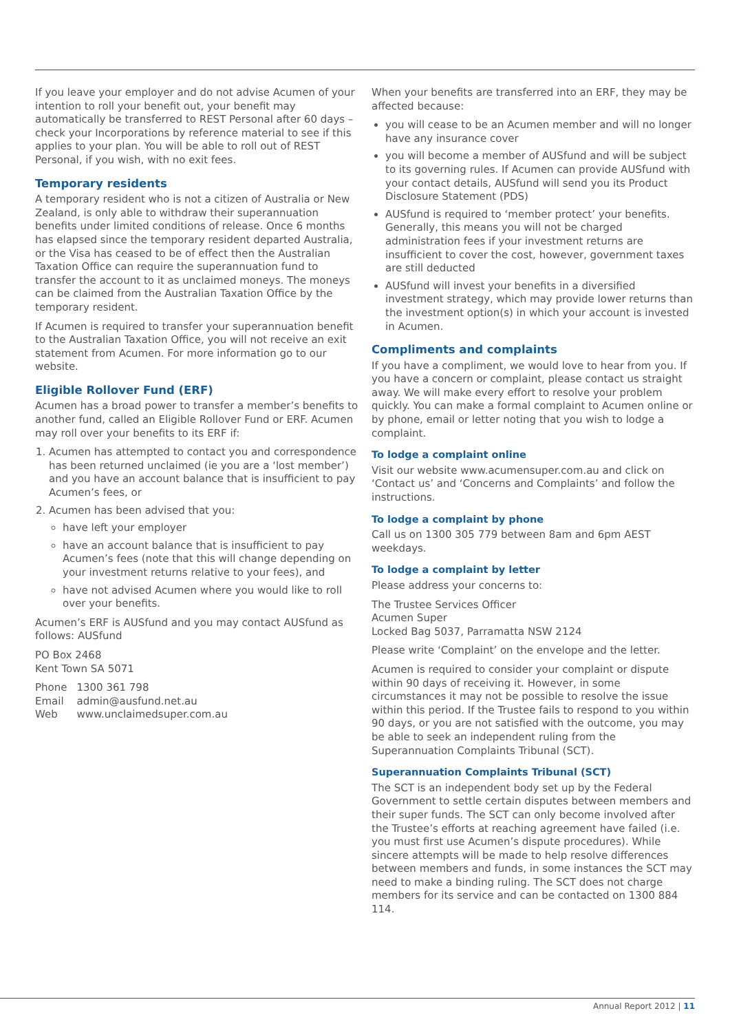If you leave your employer and do not advise Acumen of your intention to roll your benefit out, your benefit may automatically be transferred to REST Personal after 60 days – check your Incorporations by reference material to see if this applies to your plan. You will be able to roll out of REST Personal, if you wish, with no exit fees.
Temporary residents
A temporary resident who is not a citizen of Australia or New Zealand, is only able to withdraw their superannuation benefits under limited conditions of release. Once 6 months has elapsed since the temporary resident departed Australia, or the Visa has ceased to be of effect then the Australian Taxation Office can require the superannuation fund to transfer the account to it as unclaimed moneys. The moneys can be claimed from the Australian Taxation Office by the temporary resident.
If Acumen is required to transfer your superannuation benefit to the Australian Taxation Office, you will not receive an exit statement from Acumen. For more information go to our website.
Eligible Rollover Fund (ERF)
Acumen has a broad power to transfer a member’s benefits to another fund, called an Eligible Rollover Fund or ERF. Acumen may roll over your benefits to its ERF if:
1. Acumen has attempted to contact you and correspondence has been returned unclaimed (ie you are a ‘lost member’) and you have an account balance that is insufficient to pay Acumen’s fees, or
2. Acumen has been advised that you:
have left your employer
have an account balance that is insufficient to pay Acumen’s fees (note that this will change depending on your investment returns relative to your fees), and
have not advised Acumen where you would like to roll over your benefits.
Acumen’s ERF is AUSfund and you may contact AUSfund as follows: AUSfund
PO Box 2468
Kent Town SA 5071
| Phone | 1300 361 798 |
| Email | admin@ausfund.net.au |
| Web | www.unclaimedsuper.com.au |
When your benefits are transferred into an ERF, they may be affected because:
you will cease to be an Acumen member and will no longer have any insurance cover
you will become a member of AUSfund and will be subject to its governing rules. If Acumen can provide AUSfund with your contact details, AUSfund will send you its Product Disclosure Statement (PDS)
AUSfund is required to ‘member protect’ your benefits. Generally, this means you will not be charged administration fees if your investment returns are insufficient to cover the cost, however, government taxes are still deducted
AUSfund will invest your benefits in a diversified investment strategy, which may provide lower returns than the investment option(s) in which your account is invested in Acumen.
Compliments and complaints
If you have a compliment, we would love to hear from you. If you have a concern or complaint, please contact us straight away. We will make every effort to resolve your problem quickly. You can make a formal complaint to Acumen online or by phone, email or letter noting that you wish to lodge a complaint.
To lodge a complaint online
Visit our website www.acumensuper.com.au and click on ‘Contact us’ and ‘Concerns and Complaints’ and follow the instructions.
To lodge a complaint by phone
Call us on 1300 305 779 between 8am and 6pm AEST weekdays.
To lodge a complaint by letter
Please address your concerns to:
The Trustee Services Officer
Acumen Super
Locked Bag 5037, Parramatta NSW 2124
Please write ‘Complaint’ on the envelope and the letter.
Acumen is required to consider your complaint or dispute within 90 days of receiving it. However, in some circumstances it may not be possible to resolve the issue within this period. If the Trustee fails to respond to you within 90 days, or you are not satisfied with the outcome, you may be able to seek an independent ruling from the Superannuation Complaints Tribunal (SCT).
Superannuation Complaints Tribunal (SCT)
The SCT is an independent body set up by the Federal Government to settle certain disputes between members and their super funds. The SCT can only become involved after the Trustee’s efforts at reaching agreement have failed (i.e. you must first use Acumen’s dispute procedures). While sincere attempts will be made to help resolve differences between members and funds, in some instances the SCT may need to make a binding ruling. The SCT does not charge members for its service and can be contacted on 1300 884 114.
Annual Report 2012 | 11